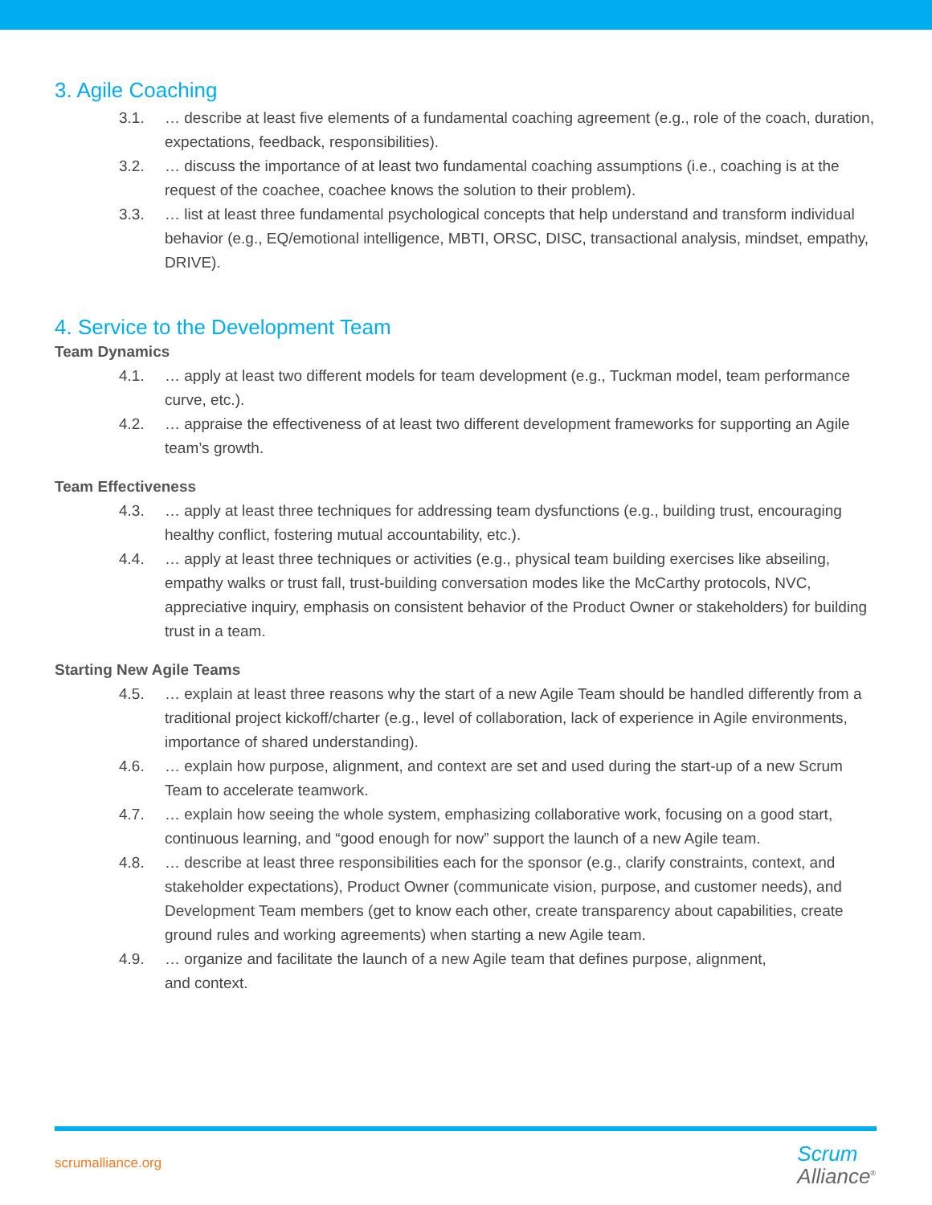3. Agile Coaching
3.1. … describe at least five elements of a fundamental coaching agreement (e.g., role of the coach, duration, expectations, feedback, responsibilities).
3.2. … discuss the importance of at least two fundamental coaching assumptions (i.e., coaching is at the request of the coachee, coachee knows the solution to their problem).
3.3. … list at least three fundamental psychological concepts that help understand and transform individual behavior (e.g., EQ/emotional intelligence, MBTI, ORSC, DISC, transactional analysis, mindset, empathy, DRIVE).
4. Service to the Development Team
Team Dynamics
4.1. … apply at least two different models for team development (e.g., Tuckman model, team performance curve, etc.).
4.2. … appraise the effectiveness of at least two different development frameworks for supporting an Agile team’s growth.
Team Effectiveness
4.3. … apply at least three techniques for addressing team dysfunctions (e.g., building trust, encouraging healthy conflict, fostering mutual accountability, etc.).
4.4. … apply at least three techniques or activities (e.g., physical team building exercises like abseiling, empathy walks or trust fall, trust-building conversation modes like the McCarthy protocols, NVC, appreciative inquiry, emphasis on consistent behavior of the Product Owner or stakeholders) for building trust in a team.
Starting New Agile Teams
4.5. … explain at least three reasons why the start of a new Agile Team should be handled differently from a traditional project kickoff/charter (e.g., level of collaboration, lack of experience in Agile environments, importance of shared understanding).
4.6. … explain how purpose, alignment, and context are set and used during the start-up of a new Scrum Team to accelerate teamwork.
4.7. … explain how seeing the whole system, emphasizing collaborative work, focusing on a good start, continuous learning, and “good enough for now” support the launch of a new Agile team.
4.8. … describe at least three responsibilities each for the sponsor (e.g., clarify constraints, context, and stakeholder expectations), Product Owner (communicate vision, purpose, and customer needs), and Development Team members (get to know each other, create transparency about capabilities, create ground rules and working agreements) when starting a new Agile team.
4.9. … organize and facilitate the launch of a new Agile team that defines purpose, alignment,
and context.
scrumalliance.org
Scrum
Alliance<sup>®</sup>